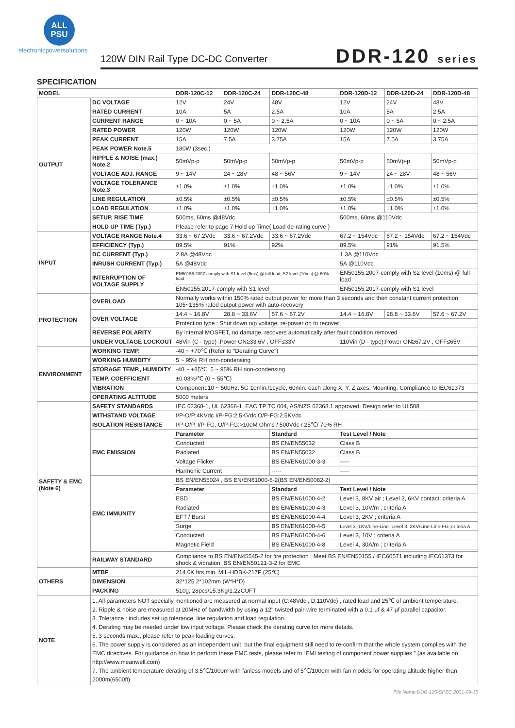ALL
PSU
electronicpowersolutions
120W DIN Rail Type DC-DC Converter
DDR-120 series
SPECIFICATION
| MODEL | | DDR-120C-12 | DDR-120C-24 | DDR-120C-48 | DDR-120D-12 | DDR-120D-24 | DDR-120D-48 |
| --- | --- | --- | --- | --- | --- | --- | --- |
| OUTPUT | DC VOLTAGE | 12V | 24V | 48V | 12V | 24V | 48V |
| | RATED CURRENT | 10A | 5A | 2.5A | 10A | 5A | 2.5A |
| | CURRENT RANGE | 0 ~ 10A | 0 ~ 5A | 0 ~ 2.5A | 0 ~ 10A | 0 ~ 5A | 0 ~ 2.5A |
| | RATED POWER | 120W | 120W | 120W | 120W | 120W | 120W |
| | PEAK CURRENT | 15A | 7.5A | 3.75A | 15A | 7.5A | 3.75A |
| | PEAK POWER Note.5 | 180W (3sec.) | | | | | |
| | RIPPLE & NOISE (max.) Note.2 | 50mVp-p | 50mVp-p | 50mVp-p | 50mVp-p | 50mVp-p | 50mVp-p |
| | VOLTAGE ADJ. RANGE | 9 ~ 14V | 24 ~ 28V | 48 ~ 56V | 9 ~ 14V | 24 ~ 28V | 48 ~ 56V |
| | VOLTAGE TOLERANCE Note.3 | ±1.0% | ±1.0% | ±1.0% | ±1.0% | ±1.0% | ±1.0% |
| | LINE REGULATION | ±0.5% | ±0.5% | ±0.5% | ±0.5% | ±0.5% | ±0.5% |
| | LOAD REGULATION | ±1.0% | ±1.0% | ±1.0% | ±1.0% | ±1.0% | ±1.0% |
| | SETUP, RISE TIME | 500ms, 60ms @48Vdc | | | 500ms, 60ms @110Vdc | | |
| | HOLD UP TIME (Typ.) | Please refer to page 7 Hold up Time( Load de-rating curve ) | | | | | |
| INPUT | VOLTAGE RANGE Note.4 | 33.6 ~ 67.2Vdc | 33.6 ~ 67.2Vdc | 33.6 ~ 67.2Vdc | 67.2 ~ 154Vdc | 67.2 ~ 154Vdc | 67.2 ~ 154Vdc |
| | EFFICIENCY (Typ.) | 89.5% | 91% | 92% | 89.5% | 91% | 91.5% |
| | DC CURRENT (Typ.) | 2.8A @48Vdc | | | 1.3A @110Vdc | | |
| | INRUSH CURRENT (Typ.) | 5A @48Vdc | | | 5A @110Vdc | | |
| | INTERRUPTION OF VOLTAGE SUPPLY | EN50155:2007-comply with S1 level (6ms) @ full load, S2 level (10ms) @ 60% load | | | EN50155:2007-comply with S2 level (10ms) @ full load | | |
| | | EN50155:2017-comply with S1 level | | | EN50155:2017-comply with S1 level | | |
| PROTECTION | OVERLOAD | Normally works within 150% rated output power for more than 3 seconds and then constant current protection 105~135% rated output power with auto-recovery | | | | | |
| | OVER VOLTAGE | 14.4 ~ 16.8V | 28.8 ~ 33.6V | 57.6 ~ 67.2V | 14.4 ~ 16.8V | 28.8 ~ 33.6V | 57.6 ~ 67.2V |
| | | Protection type : Shut down o/p voltage, re-power on to recover | | | | | |
| | REVERSE POLARITY | By internal MOSFET, no damage, recovers automatically after fault condition removed | | | | | |
| | UNDER VOLTAGE LOCKOUT | 48Vin (C - type) :Power ON≥33.6V , OFF≤33V | | | 110Vin (D - type):Power ON≥67.2V , OFF≤65V | | |
| ENVIRONMENT | WORKING TEMP. | -40 ~ +70℃ (Refer to "Derating Curve") | | | | | |
| | WORKING HUMIDITY | 5 ~ 95% RH non-condensing | | | | | |
| | STORAGE TEMP., HUMIDITY | -40 ~ +85℃, 5 ~ 95% RH non-condensing | | | | | |
| | TEMP. COEFFICIENT | ±0.03%/℃ (0 ~ 55℃) | | | | | |
| | VIBRATION | Component:10 ~ 500Hz, 5G 10min./1cycle, 60min. each along X, Y, Z axes; Mounting: Compliance to IEC61373 | | | | | |
| | OPERATING ALTITUDE | 5000 meters | | | | | |
| SAFETY & EMC (Note 6) | SAFETY STANDARDS | IEC 62368-1, UL 62368-1, EAC TP TC 004, AS/NZS 62368.1 approved; Design refer to UL508 | | | | | |
| | WITHSTAND VOLTAGE | I/P-O/P:4KVdc I/P-FG:2.5KVdc O/P-FG:2.5KVdc | | | | | |
| | ISOLATION RESISTANCE | I/P-O/P, I/P-FG, O/P-FG:>100M Ohms / 500Vdc / 25℃/ 70% RH | | | | | |
| | EMC EMISSION | Parameter | | Standard | Test Level / Note | | |
| | | Conducted | | BS EN/EN55032 | Class B | | |
| | | Radiated | | BS EN/EN55032 | Class B | | |
| | | Voltage Flicker | | BS EN/EN61000-3-3 | ----- | | |
| | | Harmonic Current | | ----- | ----- | | |
| | EMC IMMUNITY | BS EN/EN55024 , BS EN/EN61000-6-2(BS EN/EN50082-2) | | | | | |
| | | Parameter | | Standard | Test Level / Note | | |
| | | ESD | | BS EN/EN61000-4-2 | Level 3, 8KV air ; Level 3, 6KV contact; criteria A | | |
| | | Radiated | | BS EN/EN61000-4-3 | Level 3, 10V/m ; criteria A | | |
| | | EFT / Burst | | BS EN/EN61000-4-4 | Level 3, 2KV ; criteria A | | |
| | | Surge | | BS EN/EN61000-4-5 | Level 3, 1KV/Line-Line ;Level 3, 2KV/Line-Line-FG ;criteria A | | |
| | | Conducted | | BS EN/EN61000-4-6 | Level 3, 10V ; criteria A | | |
| | | Magnetic Field | | BS EN/EN61000-4-8 | Level 4, 30A/m ; criteria A | | |
| | RAILWAY STANDARD | Compliance to BS EN/EN45545-2 for fire protection ; Meet BS EN/EN50155 / IEC60571 including IEC61373 for shock & vibration, BS EN/EN50121-3-2 for EMC | | | | | |
| OTHERS | MTBF | 214.6K hrs min. MIL-HDBK-217F (25℃) | | | | | |
| | DIMENSION | 32*125.2*102mm (W*H*D) | | | | | |
| | PACKING | 510g; 28pcs/15.3Kg/1.22CUFT | | | | | |
| NOTE | 1. All parameters NOT specially mentioned are measured at normal input (C:48Vdc , D:110Vdc) , rated load and 25℃ of ambient temperature. 2. Ripple & noise are measured at 20MHz of bandwidth by using a 12" twisted pair-wire terminated with a 0.1 μf & 47 μf parallel capacitor. 3. Tolerance : includes set up tolerance, line regulation and load regulation. 4. Derating may be needed under low input voltage. Please check the derating curve for more details. 5. 3 seconds max., please refer to peak loading curves. 6. The power supply is considered as an independent unit, but the final equipment still need to re-confirm that the whole system complies with the EMC directives. For guidance on how to perform these EMC tests, please refer to “EMI testing of component power supplies.” (as available on http://www.meanwell.com) 7. The ambient temperature derating of 3.5℃/1000m with fanless models and of 5℃/1000m with fan models for operating altitude higher than 2000m(6500ft). | | | | | | |
File Name:DDR-120-SPEC 2021-09-15